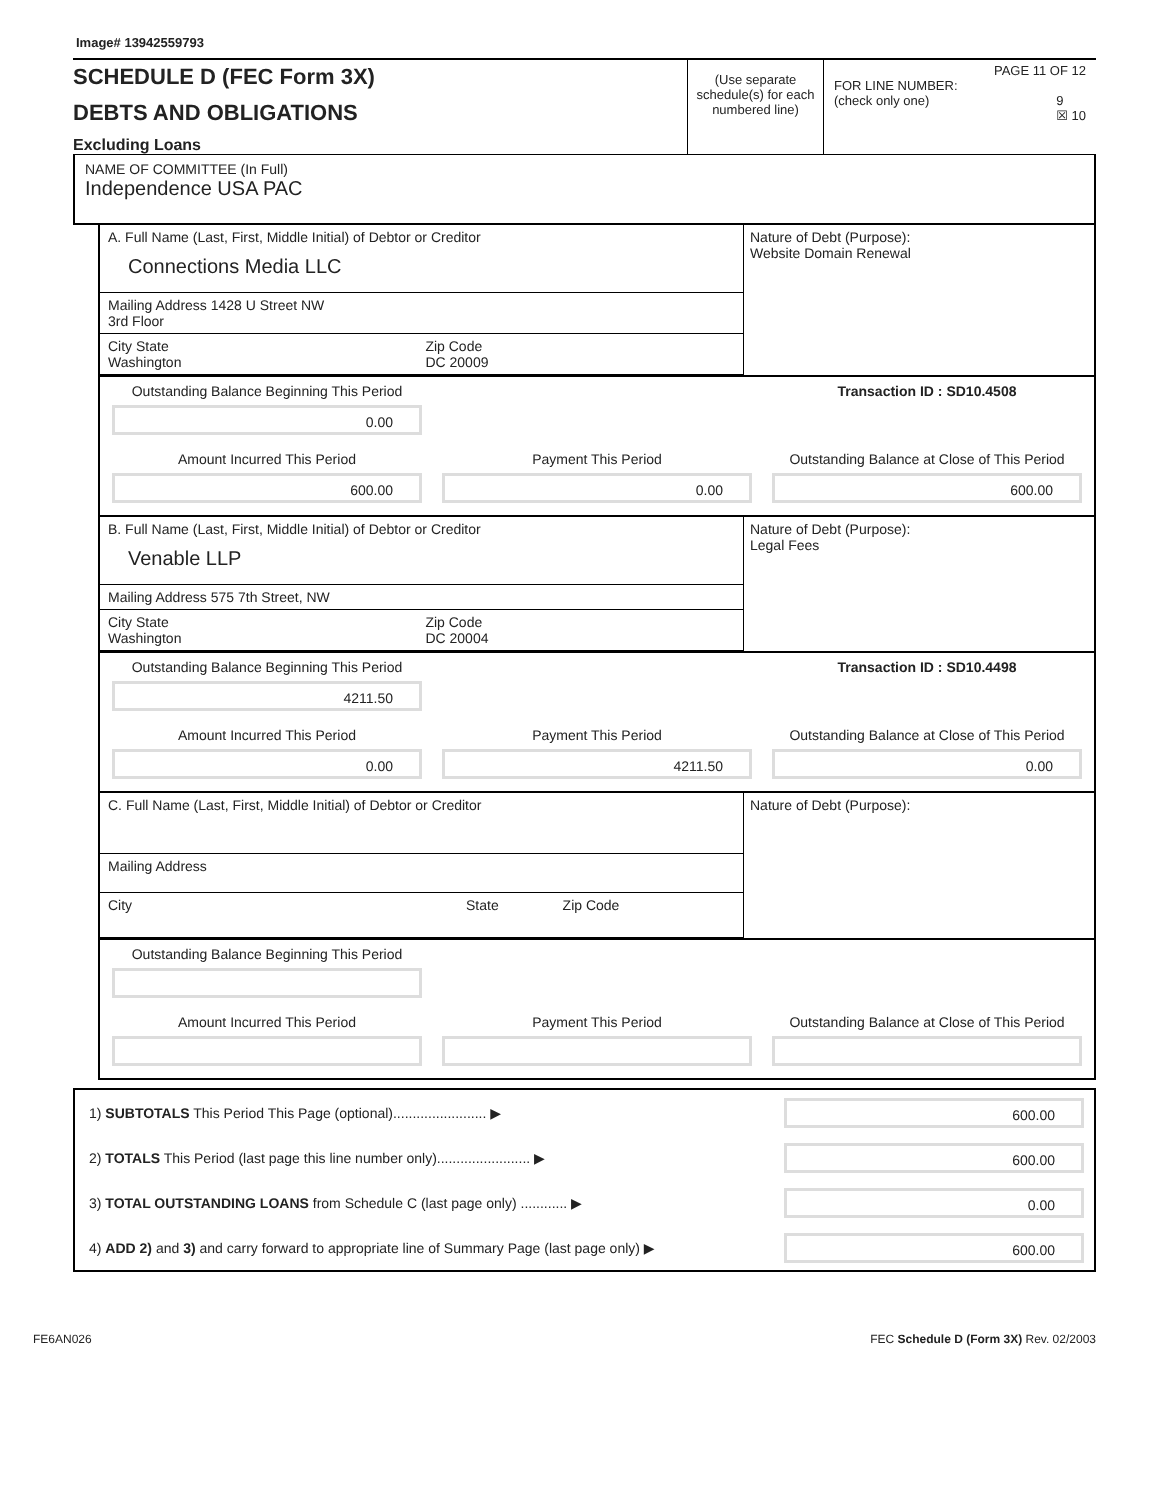Image# 13942559793
SCHEDULE D (FEC Form 3X)
DEBTS AND OBLIGATIONS
Excluding Loans
(Use separate schedule(s) for each numbered line)
PAGE 11 OF 12
FOR LINE NUMBER:
(check only one) 9
☒ 10
NAME OF COMMITTEE (In Full)
Independence USA PAC
A. Full Name (Last, First, Middle Initial) of Debtor or Creditor
Connections Media LLC
Mailing Address 1428 U Street NW
3rd Floor
City State
Washington Zip Code
DC 20009
Nature of Debt (Purpose):
Website Domain Renewal
Outstanding Balance Beginning This Period
0.00
Transaction ID : SD10.4508
Amount Incurred This Period
600.00
Payment This Period
0.00
Outstanding Balance at Close of This Period
600.00
B. Full Name (Last, First, Middle Initial) of Debtor or Creditor
Venable LLP
Mailing Address 575 7th Street, NW
City State
Washington Zip Code
DC 20004
Nature of Debt (Purpose):
Legal Fees
Outstanding Balance Beginning This Period
4211.50
Transaction ID : SD10.4498
Amount Incurred This Period
0.00
Payment This Period
4211.50
Outstanding Balance at Close of This Period
0.00
C. Full Name (Last, First, Middle Initial) of Debtor or Creditor
Mailing Address
City State Zip Code
Nature of Debt (Purpose):
Outstanding Balance Beginning This Period
Amount Incurred This Period
Payment This Period
Outstanding Balance at Close of This Period
1) SUBTOTALS This Period This Page (optional)........................ ▶
600.00
2) TOTALS This Period (last page this line number only)........................ ▶
600.00
3) TOTAL OUTSTANDING LOANS from Schedule C (last page only) ............ ▶
0.00
4) ADD 2) and 3) and carry forward to appropriate line of Summary Page (last page only) ▶
600.00
FE6AN026 FEC Schedule D (Form 3X) Rev. 02/2003